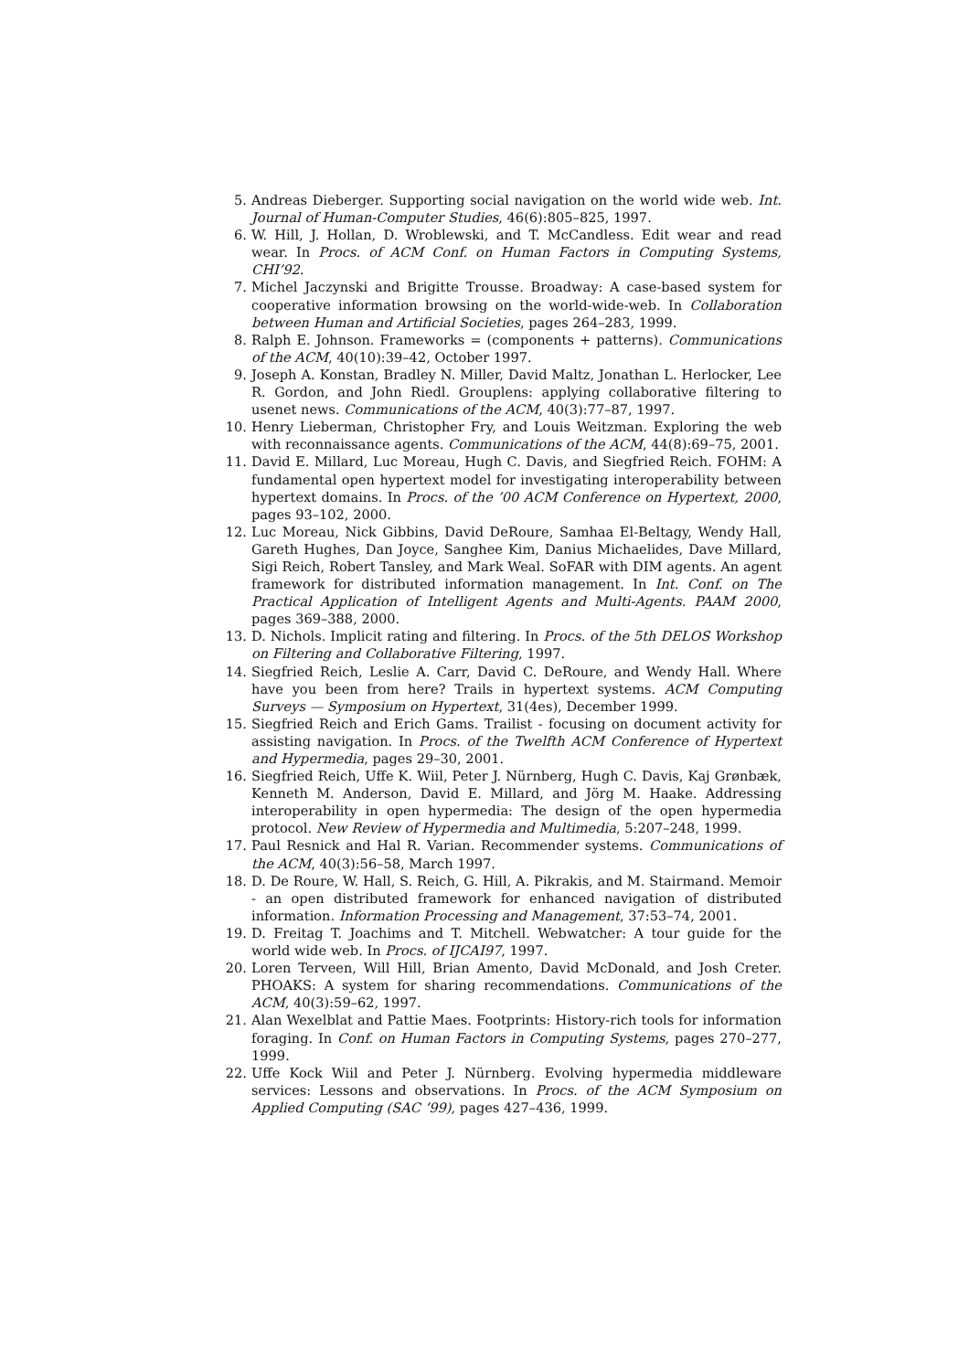5. Andreas Dieberger. Supporting social navigation on the world wide web. Int. Journal of Human-Computer Studies, 46(6):805–825, 1997.
6. W. Hill, J. Hollan, D. Wroblewski, and T. McCandless. Edit wear and read wear. In Procs. of ACM Conf. on Human Factors in Computing Systems, CHI’92.
7. Michel Jaczynski and Brigitte Trousse. Broadway: A case-based system for cooperative information browsing on the world-wide-web. In Collaboration between Human and Artificial Societies, pages 264–283, 1999.
8. Ralph E. Johnson. Frameworks = (components + patterns). Communications of the ACM, 40(10):39–42, October 1997.
9. Joseph A. Konstan, Bradley N. Miller, David Maltz, Jonathan L. Herlocker, Lee R. Gordon, and John Riedl. Grouplens: applying collaborative filtering to usenet news. Communications of the ACM, 40(3):77–87, 1997.
10. Henry Lieberman, Christopher Fry, and Louis Weitzman. Exploring the web with reconnaissance agents. Communications of the ACM, 44(8):69–75, 2001.
11. David E. Millard, Luc Moreau, Hugh C. Davis, and Siegfried Reich. FOHM: A fundamental open hypertext model for investigating interoperability between hypertext domains. In Procs. of the ’00 ACM Conference on Hypertext, 2000, pages 93–102, 2000.
12. Luc Moreau, Nick Gibbins, David DeRoure, Samhaa El-Beltagy, Wendy Hall, Gareth Hughes, Dan Joyce, Sanghee Kim, Danius Michaelides, Dave Millard, Sigi Reich, Robert Tansley, and Mark Weal. SoFAR with DIM agents. An agent framework for distributed information management. In Int. Conf. on The Practical Application of Intelligent Agents and Multi-Agents. PAAM 2000, pages 369–388, 2000.
13. D. Nichols. Implicit rating and filtering. In Procs. of the 5th DELOS Workshop on Filtering and Collaborative Filtering, 1997.
14. Siegfried Reich, Leslie A. Carr, David C. DeRoure, and Wendy Hall. Where have you been from here? Trails in hypertext systems. ACM Computing Surveys — Symposium on Hypertext, 31(4es), December 1999.
15. Siegfried Reich and Erich Gams. Trailist - focusing on document activity for assisting navigation. In Procs. of the Twelfth ACM Conference of Hypertext and Hypermedia, pages 29–30, 2001.
16. Siegfried Reich, Uffe K. Wiil, Peter J. Nürnberg, Hugh C. Davis, Kaj Grønbæk, Kenneth M. Anderson, David E. Millard, and Jörg M. Haake. Addressing interoperability in open hypermedia: The design of the open hypermedia protocol. New Review of Hypermedia and Multimedia, 5:207–248, 1999.
17. Paul Resnick and Hal R. Varian. Recommender systems. Communications of the ACM, 40(3):56–58, March 1997.
18. D. De Roure, W. Hall, S. Reich, G. Hill, A. Pikrakis, and M. Stairmand. Memoir - an open distributed framework for enhanced navigation of distributed information. Information Processing and Management, 37:53–74, 2001.
19. D. Freitag T. Joachims and T. Mitchell. Webwatcher: A tour guide for the world wide web. In Procs. of IJCAI97, 1997.
20. Loren Terveen, Will Hill, Brian Amento, David McDonald, and Josh Creter. PHOAKS: A system for sharing recommendations. Communications of the ACM, 40(3):59–62, 1997.
21. Alan Wexelblat and Pattie Maes. Footprints: History-rich tools for information foraging. In Conf. on Human Factors in Computing Systems, pages 270–277, 1999.
22. Uffe Kock Wiil and Peter J. Nürnberg. Evolving hypermedia middleware services: Lessons and observations. In Procs. of the ACM Symposium on Applied Computing (SAC ’99), pages 427–436, 1999.